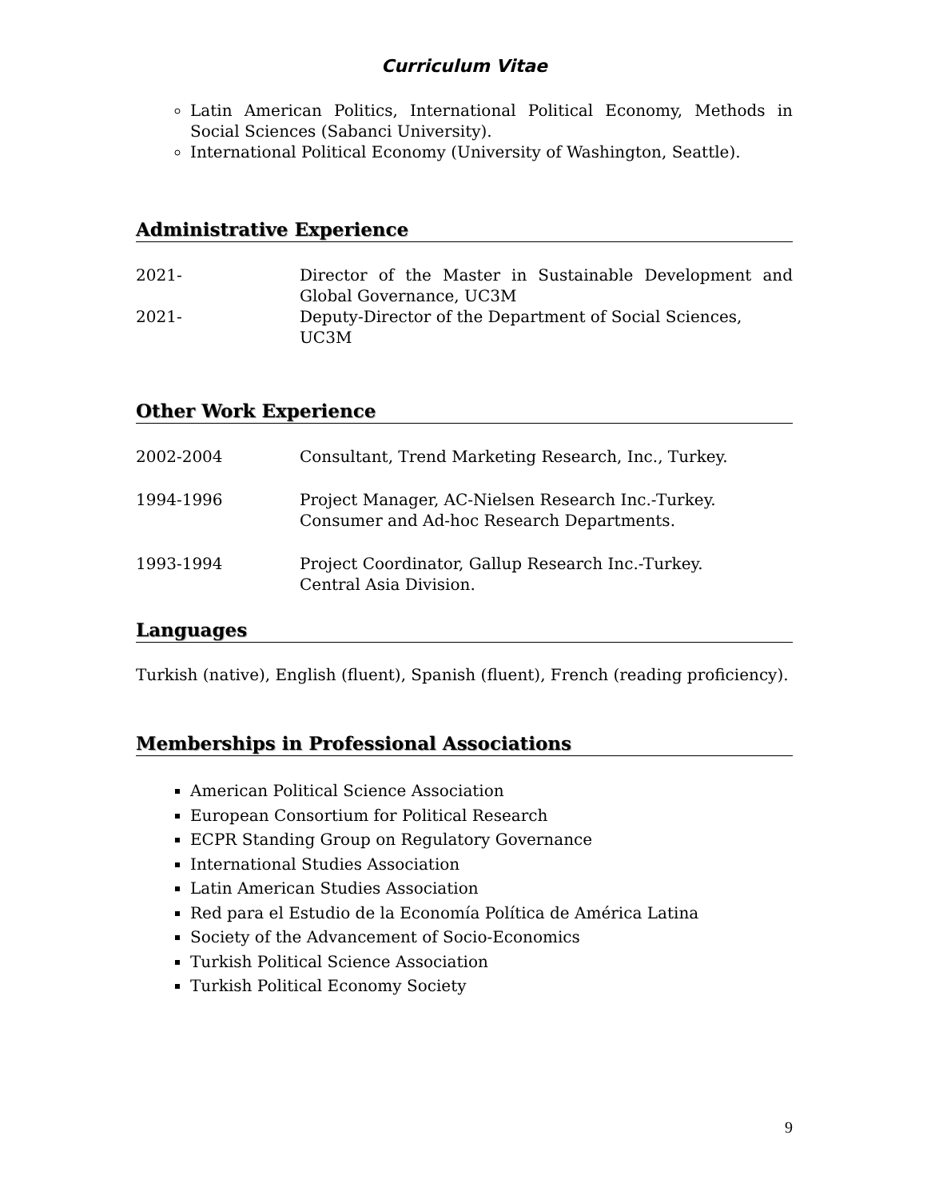Curriculum Vitae
Latin American Politics, International Political Economy, Methods in Social Sciences (Sabanci University).
International Political Economy (University of Washington, Seattle).
Administrative Experience
2021- Director of the Master in Sustainable Development and Global Governance, UC3M
2021- Deputy-Director of the Department of Social Sciences, UC3M
Other Work Experience
2002-2004 Consultant, Trend Marketing Research, Inc., Turkey.
1994-1996 Project Manager, AC-Nielsen Research Inc.-Turkey.
Consumer and Ad-hoc Research Departments.
1993-1994 Project Coordinator, Gallup Research Inc.-Turkey.
Central Asia Division.
Languages
Turkish (native), English (fluent), Spanish (fluent), French (reading proficiency).
Memberships in Professional Associations
American Political Science Association
European Consortium for Political Research
ECPR Standing Group on Regulatory Governance
International Studies Association
Latin American Studies Association
Red para el Estudio de la Economía Política de América Latina
Society of the Advancement of Socio-Economics
Turkish Political Science Association
Turkish Political Economy Society
9